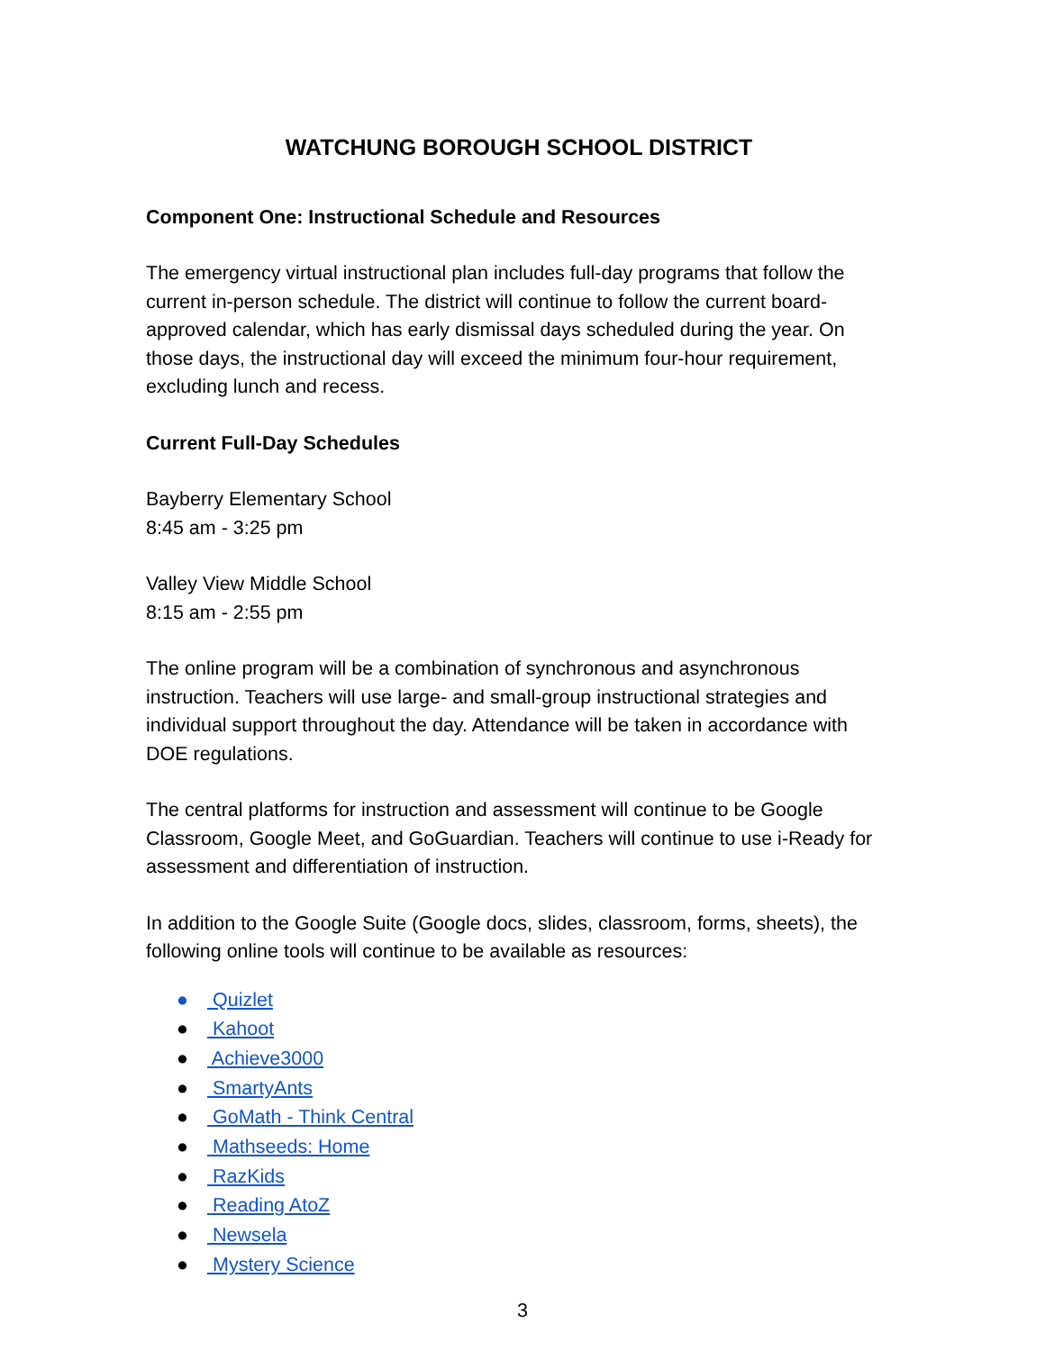WATCHUNG BOROUGH SCHOOL DISTRICT
Component One: Instructional Schedule and Resources
The emergency virtual instructional plan includes full-day programs that follow the current in-person schedule. The district will continue to follow the current board-approved calendar, which has early dismissal days scheduled during the year. On those days, the instructional day will exceed the minimum four-hour requirement, excluding lunch and recess.
Current Full-Day Schedules
Bayberry Elementary School
8:45 am - 3:25 pm
Valley View Middle School
8:15 am - 2:55 pm
The online program will be a combination of synchronous and asynchronous instruction. Teachers will use large- and small-group instructional strategies and individual support throughout the day. Attendance will be taken in accordance with DOE regulations.
The central platforms for instruction and assessment will continue to be Google Classroom, Google Meet, and GoGuardian. Teachers will continue to use i-Ready for assessment and differentiation of instruction.
In addition to the Google Suite (Google docs, slides, classroom, forms, sheets), the following online tools will continue to be available as resources:
● Quizlet
● Kahoot
● Achieve3000
● SmartyAnts
● GoMath - Think Central
● Mathseeds: Home
● RazKids
● Reading AtoZ
● Newsela
● Mystery Science
3